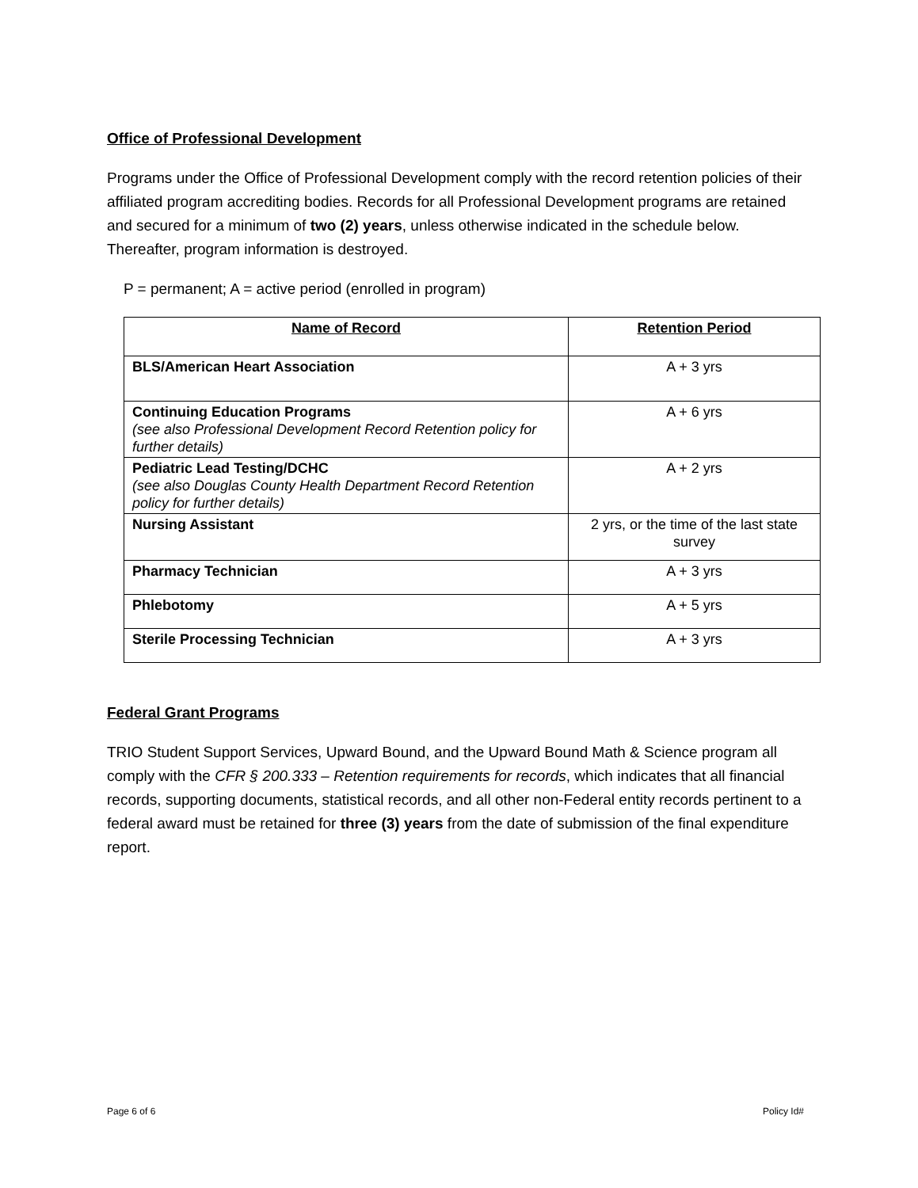Office of Professional Development
Programs under the Office of Professional Development comply with the record retention policies of their affiliated program accrediting bodies. Records for all Professional Development programs are retained and secured for a minimum of two (2) years, unless otherwise indicated in the schedule below. Thereafter, program information is destroyed.
P = permanent; A = active period (enrolled in program)
| Name of Record | Retention Period |
| --- | --- |
| BLS/American Heart Association | A + 3 yrs |
| Continuing Education Programs (see also Professional Development Record Retention policy for further details) | A + 6 yrs |
| Pediatric Lead Testing/DCHC (see also Douglas County Health Department Record Retention policy for further details) | A + 2 yrs |
| Nursing Assistant | 2 yrs, or the time of the last state survey |
| Pharmacy Technician | A + 3 yrs |
| Phlebotomy | A + 5 yrs |
| Sterile Processing Technician | A + 3 yrs |
Federal Grant Programs
TRIO Student Support Services, Upward Bound, and the Upward Bound Math & Science program all comply with the CFR § 200.333 – Retention requirements for records, which indicates that all financial records, supporting documents, statistical records, and all other non-Federal entity records pertinent to a federal award must be retained for three (3) years from the date of submission of the final expenditure report.
Page 6 of 6 Policy Id#